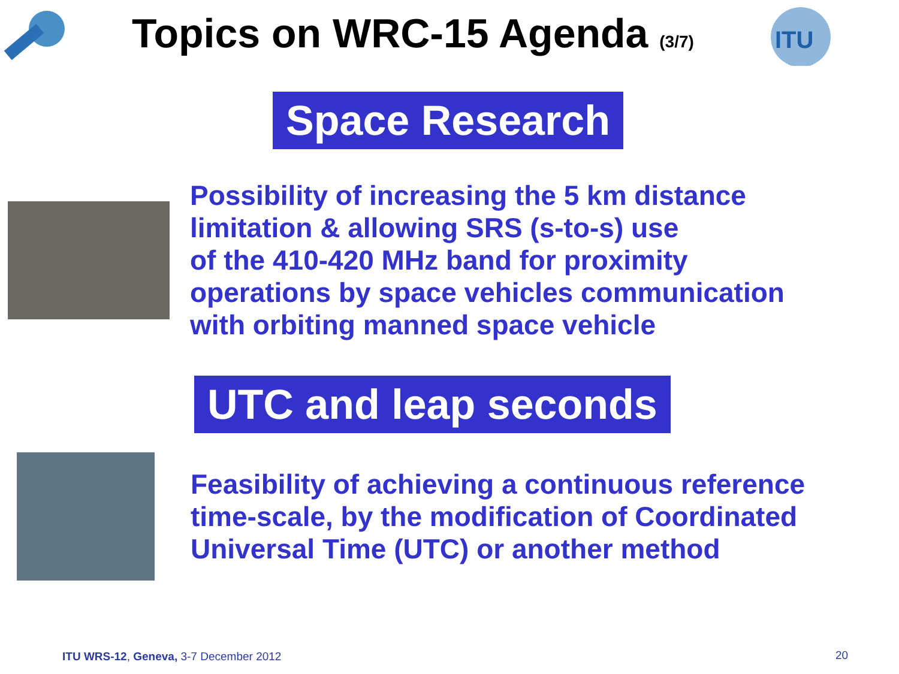Topics on WRC-15 Agenda (3/7)
ITU
Space Research
Possibility of increasing the 5 km distance
limitation & allowing SRS (s-to-s) use
of the 410-420 MHz band for proximity
operations by space vehicles communication
with orbiting manned space vehicle
UTC and leap seconds
Feasibility of achieving a continuous reference
time-scale, by the modification of Coordinated
Universal Time (UTC) or another method
ITU WRS-12, Geneva, 3-7 December 2012
20